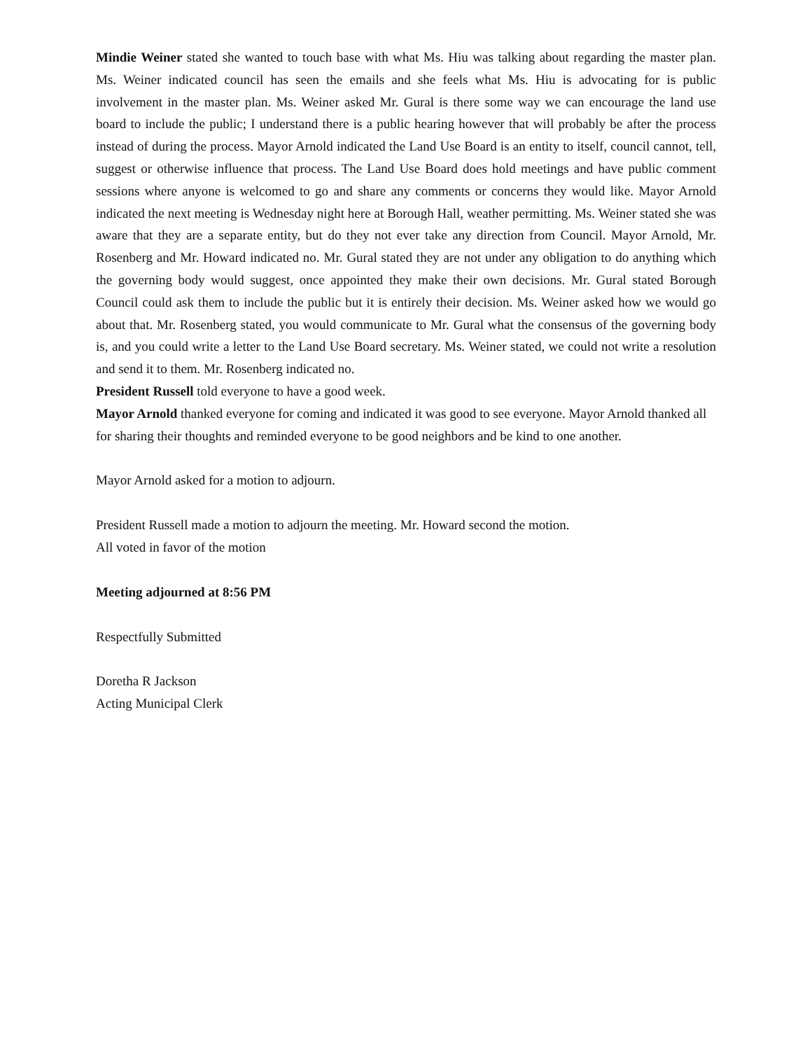Mindie Weiner stated she wanted to touch base with what Ms. Hiu was talking about regarding the master plan. Ms. Weiner indicated council has seen the emails and she feels what Ms. Hiu is advocating for is public involvement in the master plan. Ms. Weiner asked Mr. Gural is there some way we can encourage the land use board to include the public; I understand there is a public hearing however that will probably be after the process instead of during the process. Mayor Arnold indicated the Land Use Board is an entity to itself, council cannot, tell, suggest or otherwise influence that process. The Land Use Board does hold meetings and have public comment sessions where anyone is welcomed to go and share any comments or concerns they would like. Mayor Arnold indicated the next meeting is Wednesday night here at Borough Hall, weather permitting. Ms. Weiner stated she was aware that they are a separate entity, but do they not ever take any direction from Council. Mayor Arnold, Mr. Rosenberg and Mr. Howard indicated no. Mr. Gural stated they are not under any obligation to do anything which the governing body would suggest, once appointed they make their own decisions. Mr. Gural stated Borough Council could ask them to include the public but it is entirely their decision. Ms. Weiner asked how we would go about that. Mr. Rosenberg stated, you would communicate to Mr. Gural what the consensus of the governing body is, and you could write a letter to the Land Use Board secretary. Ms. Weiner stated, we could not write a resolution and send it to them. Mr. Rosenberg indicated no.
President Russell told everyone to have a good week.
Mayor Arnold thanked everyone for coming and indicated it was good to see everyone. Mayor Arnold thanked all for sharing their thoughts and reminded everyone to be good neighbors and be kind to one another.
Mayor Arnold asked for a motion to adjourn.
President Russell made a motion to adjourn the meeting. Mr. Howard second the motion.
All voted in favor of the motion
Meeting adjourned at 8:56 PM
Respectfully Submitted
Doretha R Jackson
Acting Municipal Clerk